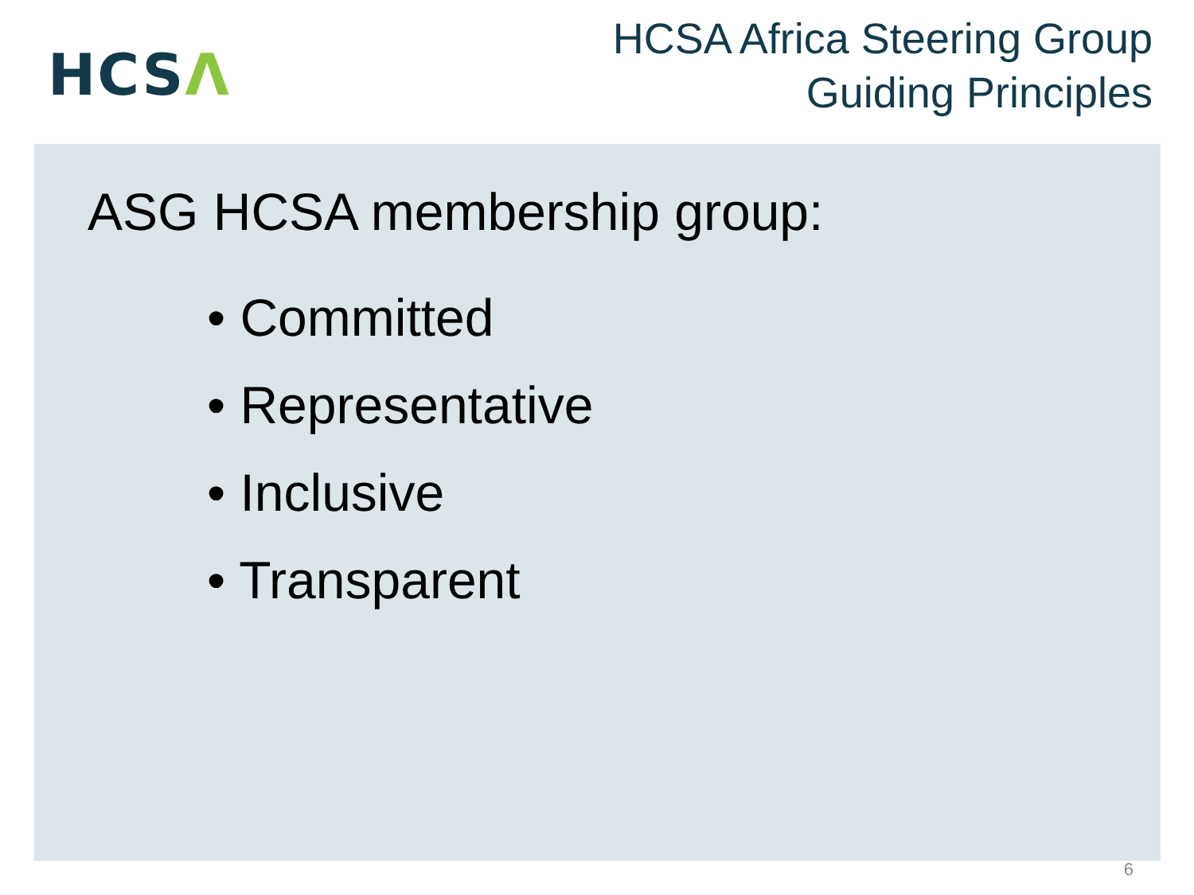HCSΛ
HCSA Africa Steering Group
Guiding Principles
ASG HCSA membership group:
• Committed
• Representative
• Inclusive
• Transparent
6